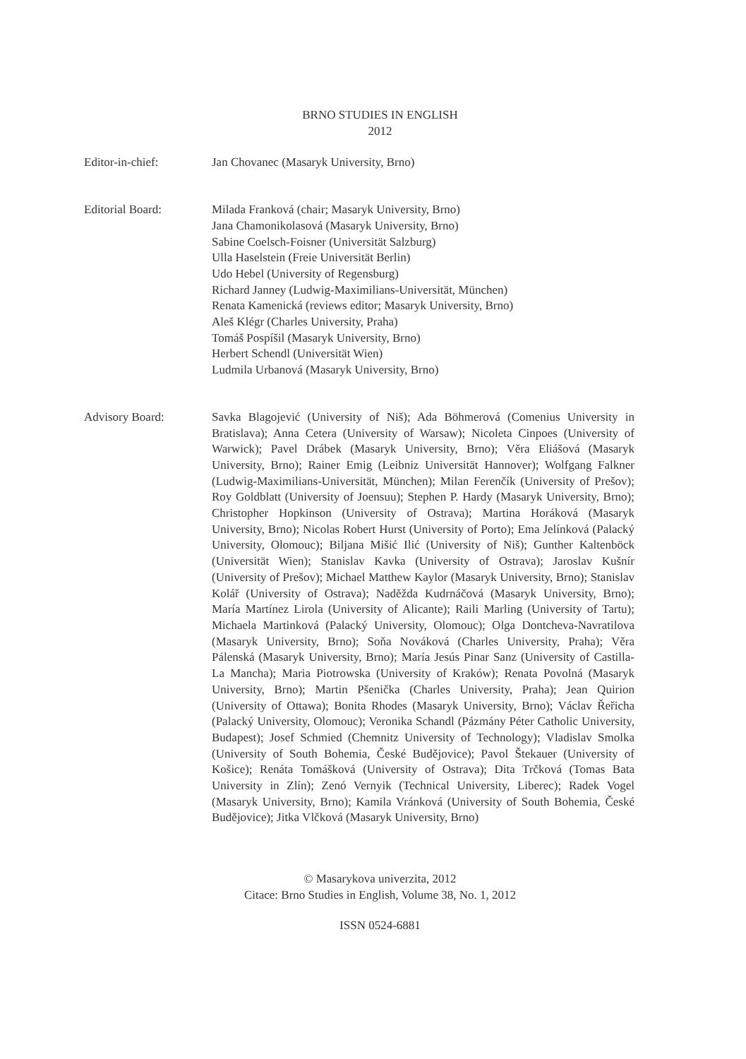BRNO STUDIES IN ENGLISH
2012
Editor-in-chief: Jan Chovanec (Masaryk University, Brno)
Editorial Board: Milada Franková (chair; Masaryk University, Brno)
Jana Chamonikolasová (Masaryk University, Brno)
Sabine Coelsch-Foisner (Universität Salzburg)
Ulla Haselstein (Freie Universität Berlin)
Udo Hebel (University of Regensburg)
Richard Janney (Ludwig-Maximilians-Universität, München)
Renata Kamenická (reviews editor; Masaryk University, Brno)
Aleš Klégr (Charles University, Praha)
Tomáš Pospíšil (Masaryk University, Brno)
Herbert Schendl (Universität Wien)
Ludmila Urbanová (Masaryk University, Brno)
Advisory Board: Savka Blagojević (University of Niš); Ada Böhmerová (Comenius University in Bratislava); Anna Cetera (University of Warsaw); Nicoleta Cinpoes (University of Warwick); Pavel Drábek (Masaryk University, Brno); Věra Eliášová (Masaryk University, Brno); Rainer Emig (Leibniz Universität Hannover); Wolfgang Falkner (Ludwig-Maximilians-Universität, München); Milan Ferenčík (University of Prešov); Roy Goldblatt (University of Joensuu); Stephen P. Hardy (Masaryk University, Brno); Christopher Hopkinson (University of Ostrava); Martina Horáková (Masaryk University, Brno); Nicolas Robert Hurst (University of Porto); Ema Jelínková (Palacký University, Olomouc); Biljana Mišić Ilić (University of Niš); Gunther Kaltenböck (Universität Wien); Stanislav Kavka (University of Ostrava); Jaroslav Kušnír (University of Prešov); Michael Matthew Kaylor (Masaryk University, Brno); Stanislav Kolář (University of Ostrava); Naděžda Kudrnáčová (Masaryk University, Brno); María Martínez Lirola (University of Alicante); Raili Marling (University of Tartu); Michaela Martinková (Palacký University, Olomouc); Olga Dontcheva-Navratilova (Masaryk University, Brno); Soňa Nováková (Charles University, Praha); Věra Pálenská (Masaryk University, Brno); María Jesús Pinar Sanz (University of Castilla-La Mancha); Maria Piotrowska (University of Kraków); Renata Povolná (Masaryk University, Brno); Martin Pšenička (Charles University, Praha); Jean Quirion (University of Ottawa); Bonita Rhodes (Masaryk University, Brno); Václav Řeřicha (Palacký University, Olomouc); Veronika Schandl (Pázmány Péter Catholic University, Budapest); Josef Schmied (Chemnitz University of Technology); Vladislav Smolka (University of South Bohemia, České Budějovice); Pavol Štekauer (University of Košice); Renáta Tomášková (University of Ostrava); Dita Trčková (Tomas Bata University in Zlín); Zenó Vernyik (Technical University, Liberec); Radek Vogel (Masaryk University, Brno); Kamila Vránková (University of South Bohemia, České Budějovice); Jitka Vlčková (Masaryk University, Brno)
© Masarykova univerzita, 2012
Citace: Brno Studies in English, Volume 38, No. 1, 2012
ISSN 0524-6881